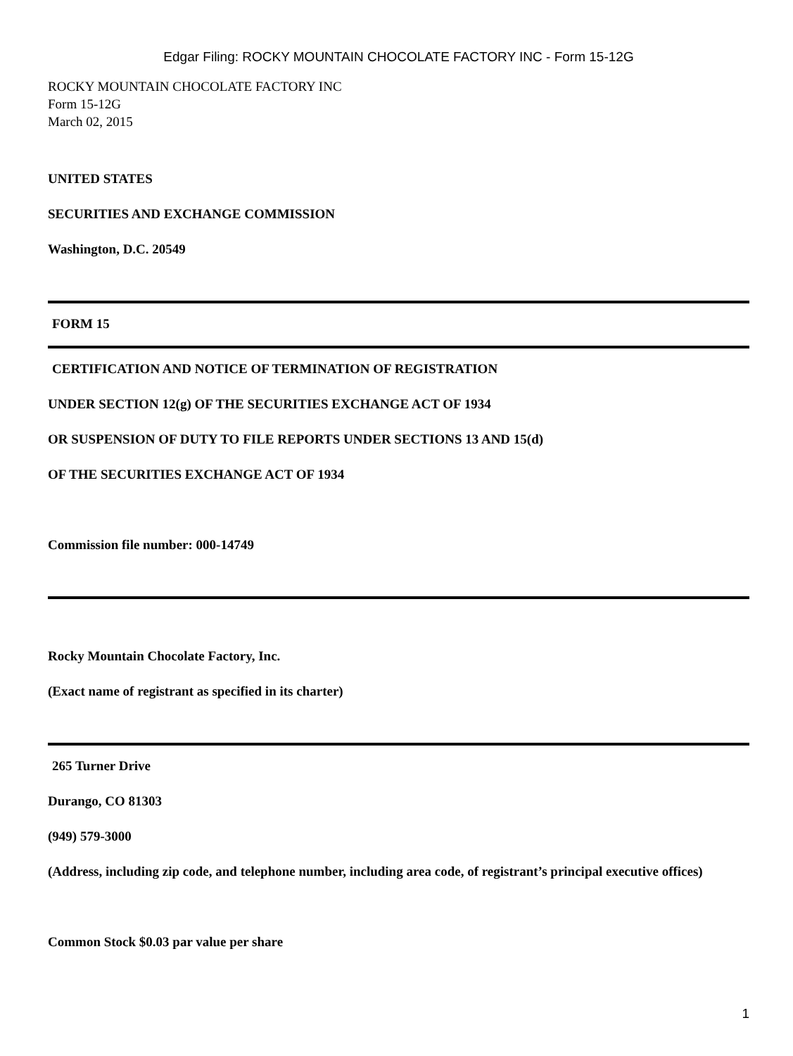Edgar Filing: ROCKY MOUNTAIN CHOCOLATE FACTORY INC - Form 15-12G
ROCKY MOUNTAIN CHOCOLATE FACTORY INC
Form 15-12G
March 02, 2015
UNITED STATES
SECURITIES AND EXCHANGE COMMISSION
Washington, D.C. 20549
FORM 15
CERTIFICATION AND NOTICE OF TERMINATION OF REGISTRATION
UNDER SECTION 12(g) OF THE SECURITIES EXCHANGE ACT OF 1934
OR SUSPENSION OF DUTY TO FILE REPORTS UNDER SECTIONS 13 AND 15(d)
OF THE SECURITIES EXCHANGE ACT OF 1934
Commission file number: 000-14749
Rocky Mountain Chocolate Factory, Inc.
(Exact name of registrant as specified in its charter)
265 Turner Drive
Durango, CO 81303
(949) 579-3000
(Address, including zip code, and telephone number, including area code, of registrant’s principal executive offices)
Common Stock $0.03 par value per share
1